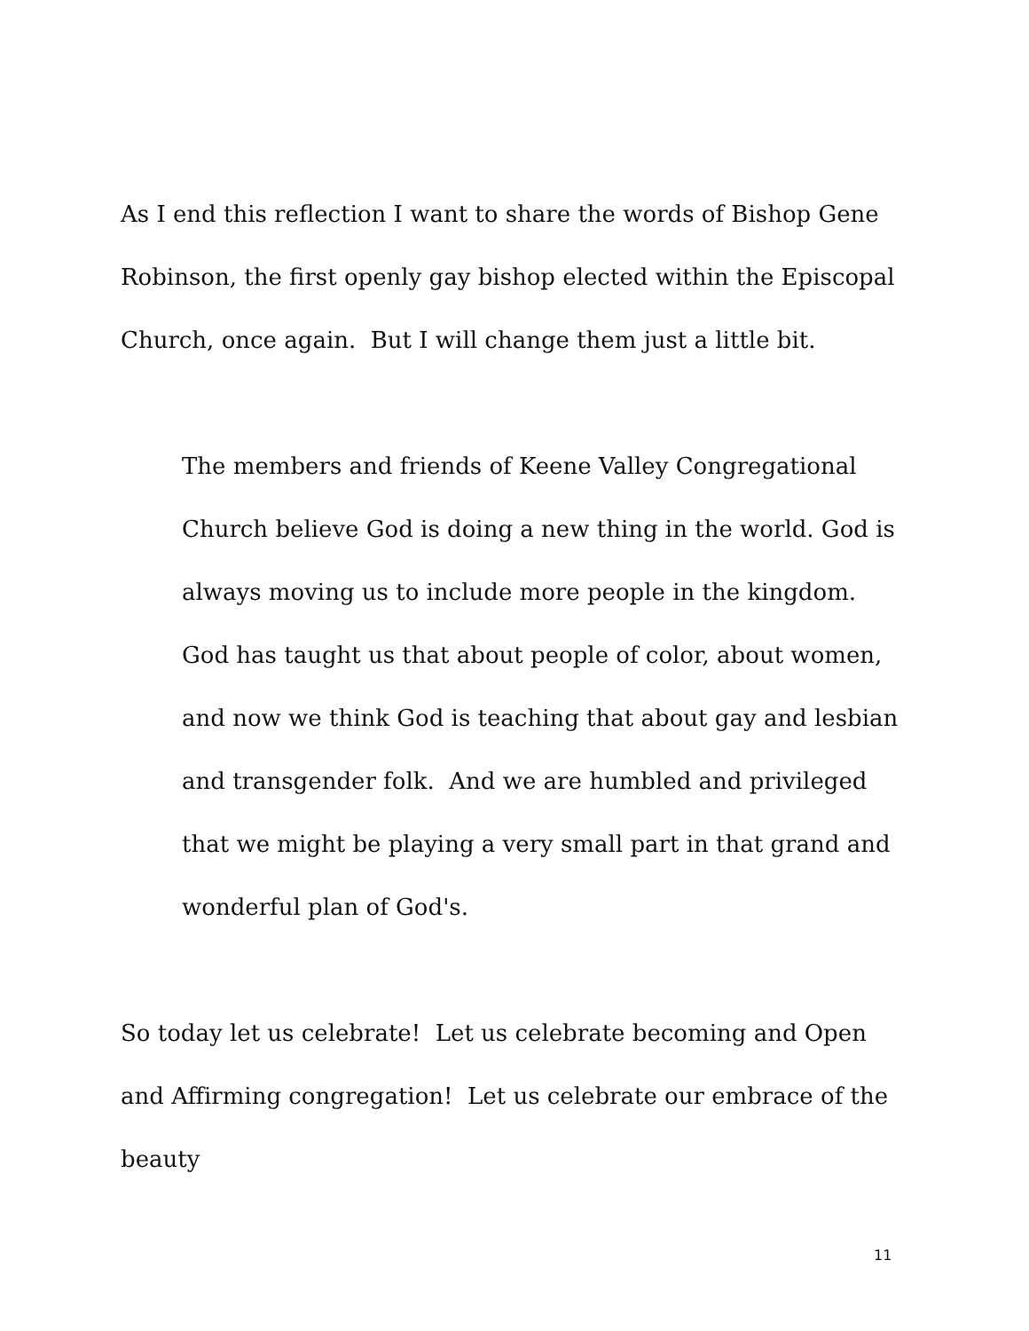As I end this reflection I want to share the words of Bishop Gene Robinson, the first openly gay bishop elected within the Episcopal Church, once again. But I will change them just a little bit.
The members and friends of Keene Valley Congregational Church believe God is doing a new thing in the world. God is always moving us to include more people in the kingdom. God has taught us that about people of color, about women, and now we think God is teaching that about gay and lesbian and transgender folk. And we are humbled and privileged that we might be playing a very small part in that grand and wonderful plan of God's.
So today let us celebrate! Let us celebrate becoming and Open and Affirming congregation! Let us celebrate our embrace of the beauty
11